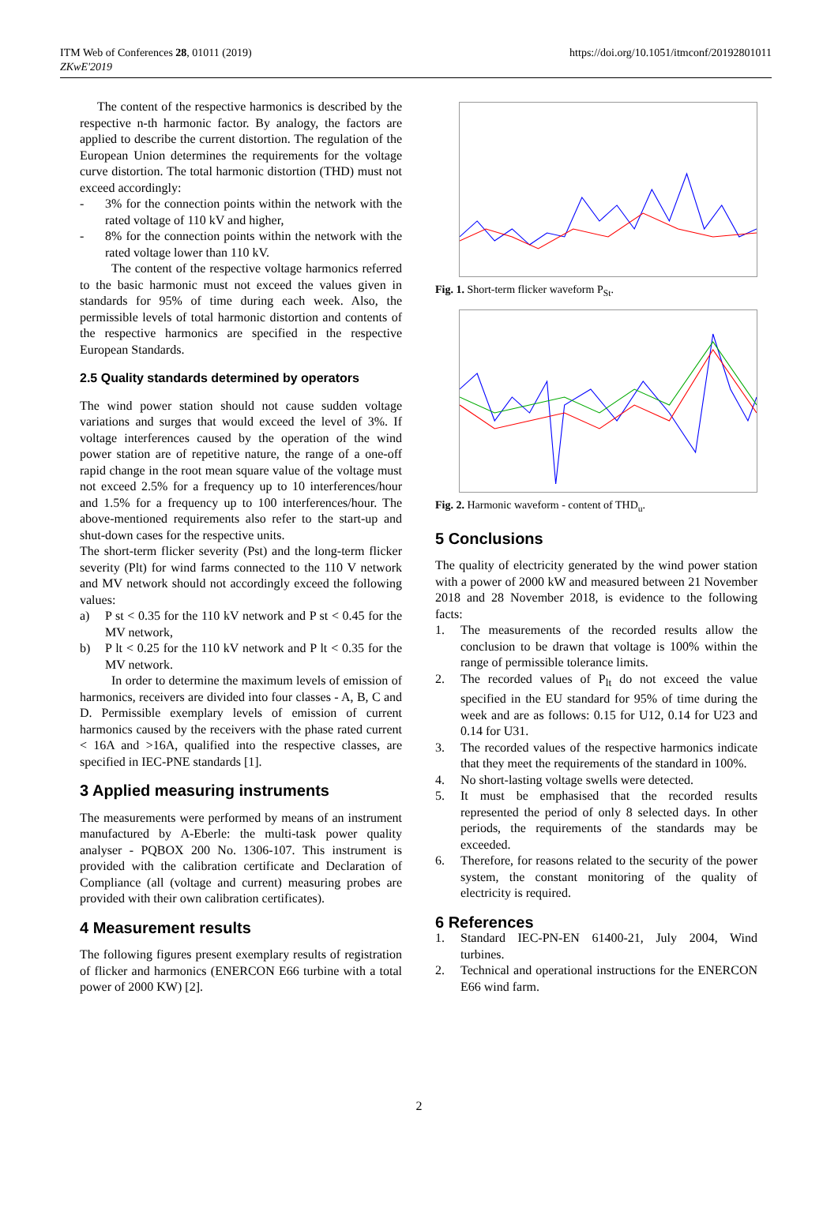ITM Web of Conferences 28, 01011 (2019)
ZKwE'2019
https://doi.org/10.1051/itmconf/20192801011
The content of the respective harmonics is described by the respective n-th harmonic factor. By analogy, the factors are applied to describe the current distortion. The regulation of the European Union determines the requirements for the voltage curve distortion. The total harmonic distortion (THD) must not exceed accordingly:
- 3% for the connection points within the network with the rated voltage of 110 kV and higher,
- 8% for the connection points within the network with the rated voltage lower than 110 kV.
The content of the respective voltage harmonics referred to the basic harmonic must not exceed the values given in standards for 95% of time during each week. Also, the permissible levels of total harmonic distortion and contents of the respective harmonics are specified in the respective European Standards.
2.5 Quality standards determined by operators
The wind power station should not cause sudden voltage variations and surges that would exceed the level of 3%. If voltage interferences caused by the operation of the wind power station are of repetitive nature, the range of a one-off rapid change in the root mean square value of the voltage must not exceed 2.5% for a frequency up to 10 interferences/hour and 1.5% for a frequency up to 100 interferences/hour. The above-mentioned requirements also refer to the start-up and shut-down cases for the respective units.
The short-term flicker severity (Pst) and the long-term flicker severity (Plt) for wind farms connected to the 110 V network and MV network should not accordingly exceed the following values:
a) P st < 0.35 for the 110 kV network and P st < 0.45 for the MV network,
b) P lt < 0.25 for the 110 kV network and P lt < 0.35 for the MV network.
In order to determine the maximum levels of emission of harmonics, receivers are divided into four classes - A, B, C and D. Permissible exemplary levels of emission of current harmonics caused by the receivers with the phase rated current < 16A and >16A, qualified into the respective classes, are specified in IEC-PNE standards [1].
3 Applied measuring instruments
The measurements were performed by means of an instrument manufactured by A-Eberle: the multi-task power quality analyser - PQBOX 200 No. 1306-107. This instrument is provided with the calibration certificate and Declaration of Compliance (all (voltage and current) measuring probes are provided with their own calibration certificates).
4 Measurement results
The following figures present exemplary results of registration of flicker and harmonics (ENERCON E66 turbine with a total power of 2000 KW) [2].
Fig. 1. Short-term flicker waveform P<sub>St</sub>.
Fig. 2. Harmonic waveform - content of THD<sub>u</sub>.
5 Conclusions
The quality of electricity generated by the wind power station with a power of 2000 kW and measured between 21 November 2018 and 28 November 2018, is evidence to the following facts:
1. The measurements of the recorded results allow the conclusion to be drawn that voltage is 100% within the range of permissible tolerance limits.
2. The recorded values of P<sub>lt</sub> do not exceed the value specified in the EU standard for 95% of time during the week and are as follows: 0.15 for U12, 0.14 for U23 and 0.14 for U31.
3. The recorded values of the respective harmonics indicate that they meet the requirements of the standard in 100%.
4. No short-lasting voltage swells were detected.
5. It must be emphasised that the recorded results represented the period of only 8 selected days. In other periods, the requirements of the standards may be exceeded.
6. Therefore, for reasons related to the security of the power system, the constant monitoring of the quality of electricity is required.
6 References
1. Standard IEC-PN-EN 61400-21, July 2004, Wind turbines.
2. Technical and operational instructions for the ENERCON E66 wind farm.
2